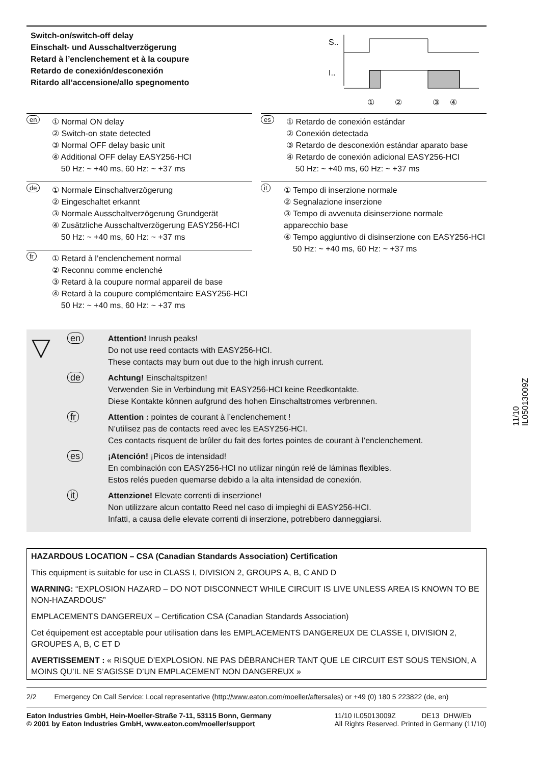Switch-on/switch-off delay
Einschalt- und Ausschaltverzögerung
Retard à l’enclenchement et à la coupure
Retardo de conexión/desconexión
Ritardo all’accensione/allo spegnomento
S..
I..
①
②
③
④
en
① Normal ON delay
② Switch-on state detected
③ Normal OFF delay basic unit
④ Additional OFF delay EASY256-HCI
50 Hz: ~ +40 ms, 60 Hz: ~ +37 ms
de
① Normale Einschaltverzögerung
② Eingeschaltet erkannt
③ Normale Ausschaltverzögerung Grundgerät
④ Zusätzliche Ausschaltverzögerung EASY256-HCI
50 Hz: ~ +40 ms, 60 Hz: ~ +37 ms
fr
① Retard à l’enclenchement normal
② Reconnu comme enclenché
③ Retard à la coupure normal appareil de base
④ Retard à la coupure complémentaire EASY256-HCI
50 Hz: ~ +40 ms, 60 Hz: ~ +37 ms
es
① Retardo de conexión estándar
② Conexión detectada
③ Retardo de desconexión estándar aparato base
④ Retardo de conexión adicional EASY256-HCI
50 Hz: ~ +40 ms, 60 Hz: ~ +37 ms
it
① Tempo di inserzione normale
② Segnalazione inserzione
③ Tempo di avvenuta disinserzione normale apparecchio base
④ Tempo aggiuntivo di disinserzione con EASY256-HCI
50 Hz: ~ +40 ms, 60 Hz: ~ +37 ms
▽
en Attention! Inrush peaks!
Do not use reed contacts with EASY256-HCI.
These contacts may burn out due to the high inrush current.
de Achtung! Einschaltspitzen!
Verwenden Sie in Verbindung mit EASY256-HCI keine Reedkontakte.
Diese Kontakte können aufgrund des hohen Einschaltstromes verbrennen.
fr Attention : pointes de courant à l’enclenchement !
N’utilisez pas de contacts reed avec les EASY256-HCI.
Ces contacts risquent de brûler du fait des fortes pointes de courant à l’enclenchement.
es ¡Atención! ¡Picos de intensidad!
En combinación con EASY256-HCI no utilizar ningún relé de láminas flexibles.
Estos relés pueden quemarse debido a la alta intensidad de conexión.
it Attenzione! Elevate correnti di inserzione!
Non utilizzare alcun contatto Reed nel caso di impieghi di EASY256-HCI.
Infatti, a causa delle elevate correnti di inserzione, potrebbero danneggiarsi.
HAZARDOUS LOCATION – CSA (Canadian Standards Association) Certification
This equipment is suitable for use in CLASS I, DIVISION 2, GROUPS A, B, C AND D
WARNING: “EXPLOSION HAZARD – DO NOT DISCONNECT WHILE CIRCUIT IS LIVE UNLESS AREA IS KNOWN TO BE NON-HAZARDOUS”
EMPLACEMENTS DANGEREUX – Certification CSA (Canadian Standards Association)
Cet équipement est acceptable pour utilisation dans les EMPLACEMENTS DANGEREUX DE CLASSE I, DIVISION 2, GROUPES A, B, C ET D
AVERTISSEMENT : « RISQUE D’EXPLOSION. NE PAS DÉBRANCHER TANT QUE LE CIRCUIT EST SOUS TENSION, A MOINS QU’IL NE S’AGISSE D’UN EMPLACEMENT NON DANGEREUX »
2/2 Emergency On Call Service: Local representative (http://www.eaton.com/moeller/aftersales) or +49 (0) 180 5 223822 (de, en)
Eaton Industries GmbH, Hein-Moeller-Straße 7-11, 53115 Bonn, Germany
© 2001 by Eaton Industries GmbH, www.eaton.com/moeller/support
11/10 IL05013009Z DE13 DHW/Eb
All Rights Reserved. Printed in Germany (11/10)
11/10 IL05013009Z